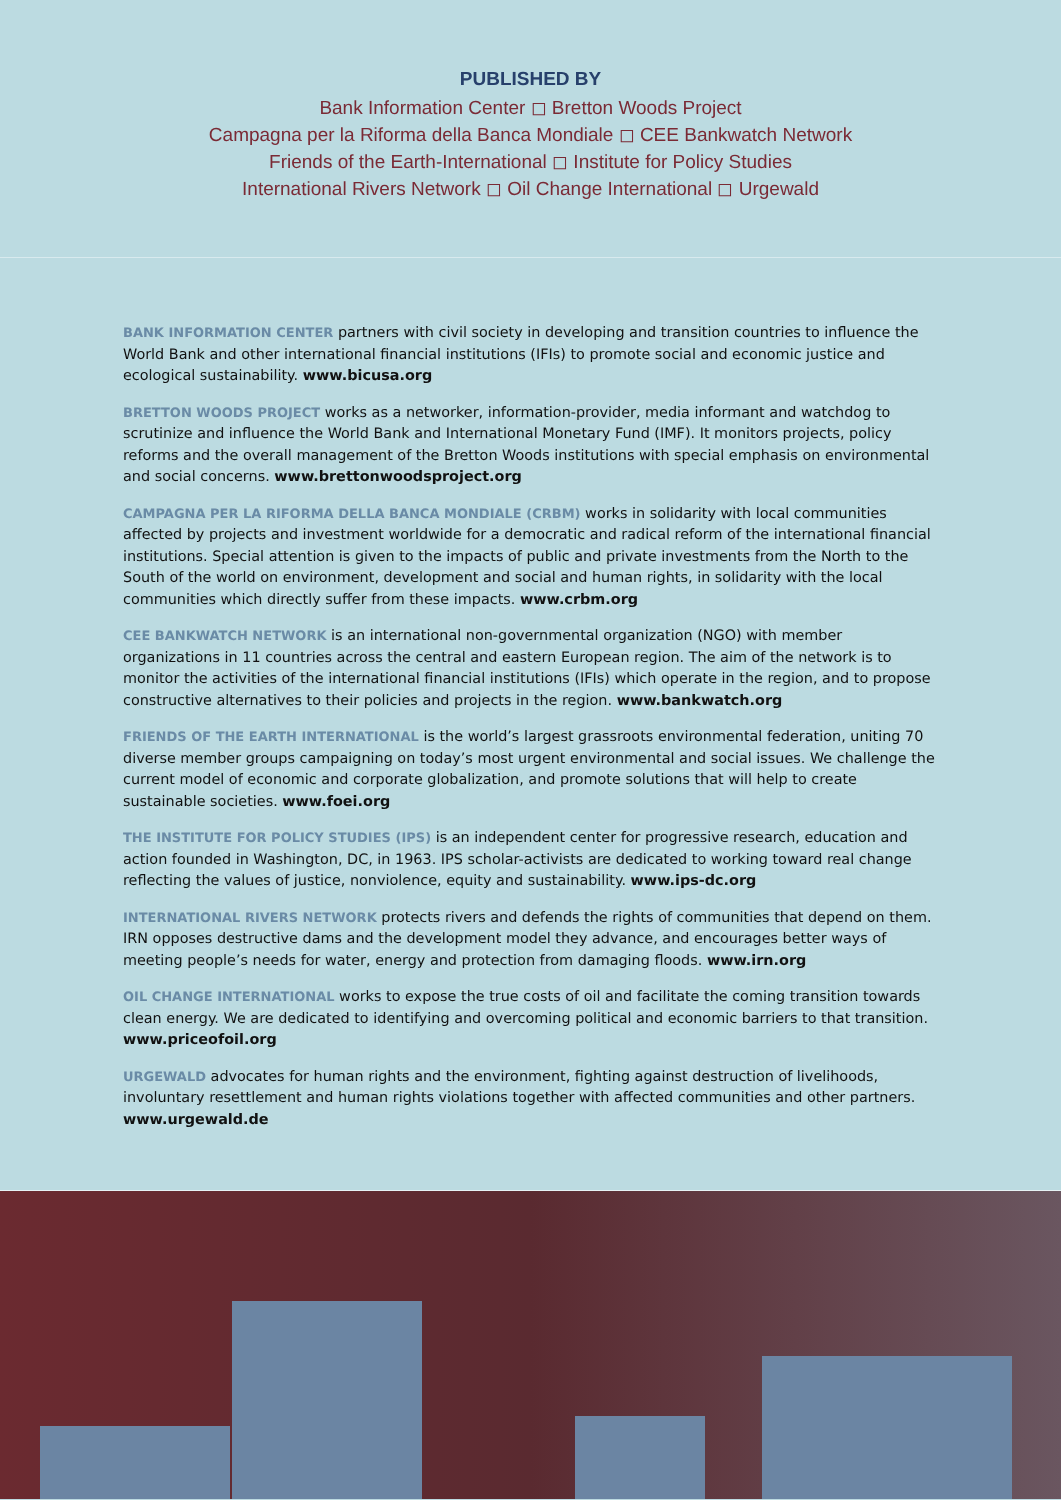PUBLISHED BY
Bank Information Center ◻ Bretton Woods Project
Campagna per la Riforma della Banca Mondiale ◻ CEE Bankwatch Network
Friends of the Earth-International ◻ Institute for Policy Studies
International Rivers Network ◻ Oil Change International ◻ Urgewald
BANK INFORMATION CENTER partners with civil society in developing and transition countries to influence the World Bank and other international financial institutions (IFIs) to promote social and economic justice and ecological sustainability. www.bicusa.org
BRETTON WOODS PROJECT works as a networker, information-provider, media informant and watchdog to scrutinize and influence the World Bank and International Monetary Fund (IMF). It monitors projects, policy reforms and the overall management of the Bretton Woods institutions with special emphasis on environmental and social concerns. www.brettonwoodsproject.org
CAMPAGNA PER LA RIFORMA DELLA BANCA MONDIALE (CRBM) works in solidarity with local communities affected by projects and investment worldwide for a democratic and radical reform of the international financial institutions. Special attention is given to the impacts of public and private investments from the North to the South of the world on environment, development and social and human rights, in solidarity with the local communities which directly suffer from these impacts. www.crbm.org
CEE BANKWATCH NETWORK is an international non-governmental organization (NGO) with member organizations in 11 countries across the central and eastern European region. The aim of the network is to monitor the activities of the international financial institutions (IFIs) which operate in the region, and to propose constructive alternatives to their policies and projects in the region. www.bankwatch.org
FRIENDS OF THE EARTH INTERNATIONAL is the world’s largest grassroots environmental federation, uniting 70 diverse member groups campaigning on today’s most urgent environmental and social issues. We challenge the current model of economic and corporate globalization, and promote solutions that will help to create sustainable societies. www.foei.org
THE INSTITUTE FOR POLICY STUDIES (IPS) is an independent center for progressive research, education and action founded in Washington, DC, in 1963. IPS scholar-activists are dedicated to working toward real change reflecting the values of justice, nonviolence, equity and sustainability. www.ips-dc.org
INTERNATIONAL RIVERS NETWORK protects rivers and defends the rights of communities that depend on them. IRN opposes destructive dams and the development model they advance, and encourages better ways of meeting people’s needs for water, energy and protection from damaging floods. www.irn.org
OIL CHANGE INTERNATIONAL works to expose the true costs of oil and facilitate the coming transition towards clean energy. We are dedicated to identifying and overcoming political and economic barriers to that transition. www.priceofoil.org
URGEWALD advocates for human rights and the environment, fighting against destruction of livelihoods, involuntary resettlement and human rights violations together with affected communities and other partners. www.urgewald.de